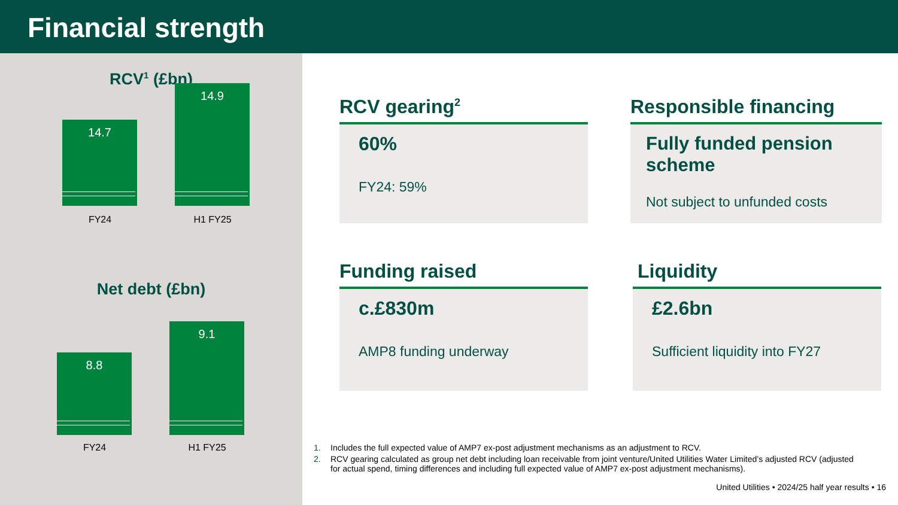Financial strength
RCV<sup>1</sup> (£bn)
14.7
14.9
FY24 H1 FY25
Net debt (£bn)
8.8
9.1
FY24 H1 FY25
RCV gearing<sup>2</sup>
60%
FY24: 59%
Responsible financing
Fully funded pension scheme
Not subject to unfunded costs
Funding raised
c.£830m
AMP8 funding underway
Liquidity
£2.6bn
Sufficient liquidity into FY27
1. Includes the full expected value of AMP7 ex-post adjustment mechanisms as an adjustment to RCV.
2. RCV gearing calculated as group net debt including loan receivable from joint venture/United Utilities Water Limited’s adjusted RCV (adjusted for actual spend, timing differences and including full expected value of AMP7 ex-post adjustment mechanisms).
United Utilities • 2024/25 half year results • 16